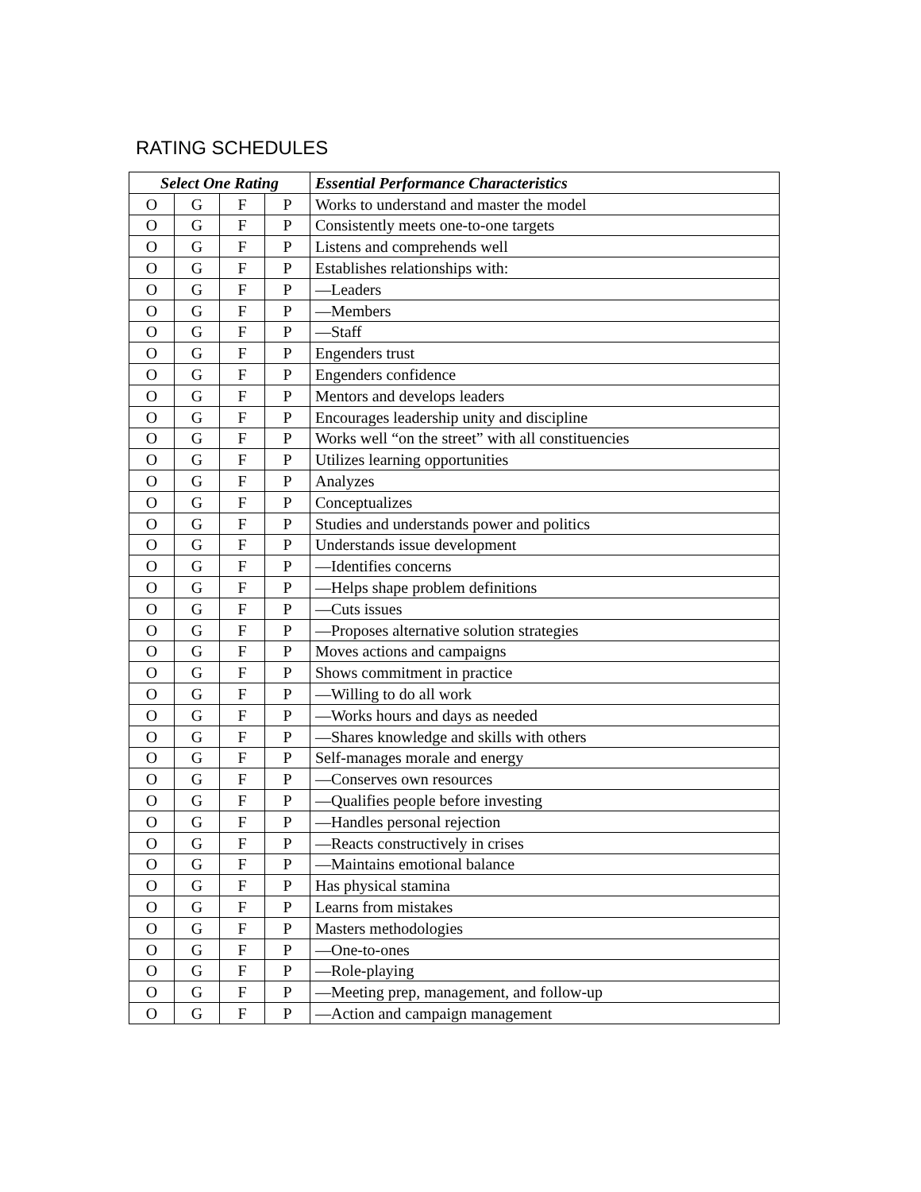RATING SCHEDULES
| Select One Rating | | | | Essential Performance Characteristics |
| --- | --- | --- | --- | --- |
| O | G | F | P | Works to understand and master the model |
| O | G | F | P | Consistently meets one-to-one targets |
| O | G | F | P | Listens and comprehends well |
| O | G | F | P | Establishes relationships with: |
| O | G | F | P | —Leaders |
| O | G | F | P | —Members |
| O | G | F | P | —Staff |
| O | G | F | P | Engenders trust |
| O | G | F | P | Engenders confidence |
| O | G | F | P | Mentors and develops leaders |
| O | G | F | P | Encourages leadership unity and discipline |
| O | G | F | P | Works well “on the street” with all constituencies |
| O | G | F | P | Utilizes learning opportunities |
| O | G | F | P | Analyzes |
| O | G | F | P | Conceptualizes |
| O | G | F | P | Studies and understands power and politics |
| O | G | F | P | Understands issue development |
| O | G | F | P | —Identifies concerns |
| O | G | F | P | —Helps shape problem definitions |
| O | G | F | P | —Cuts issues |
| O | G | F | P | —Proposes alternative solution strategies |
| O | G | F | P | Moves actions and campaigns |
| O | G | F | P | Shows commitment in practice |
| O | G | F | P | —Willing to do all work |
| O | G | F | P | —Works hours and days as needed |
| O | G | F | P | —Shares knowledge and skills with others |
| O | G | F | P | Self-manages morale and energy |
| O | G | F | P | —Conserves own resources |
| O | G | F | P | —Qualifies people before investing |
| O | G | F | P | —Handles personal rejection |
| O | G | F | P | —Reacts constructively in crises |
| O | G | F | P | —Maintains emotional balance |
| O | G | F | P | Has physical stamina |
| O | G | F | P | Learns from mistakes |
| O | G | F | P | Masters methodologies |
| O | G | F | P | —One-to-ones |
| O | G | F | P | —Role-playing |
| O | G | F | P | —Meeting prep, management, and follow-up |
| O | G | F | P | —Action and campaign management |